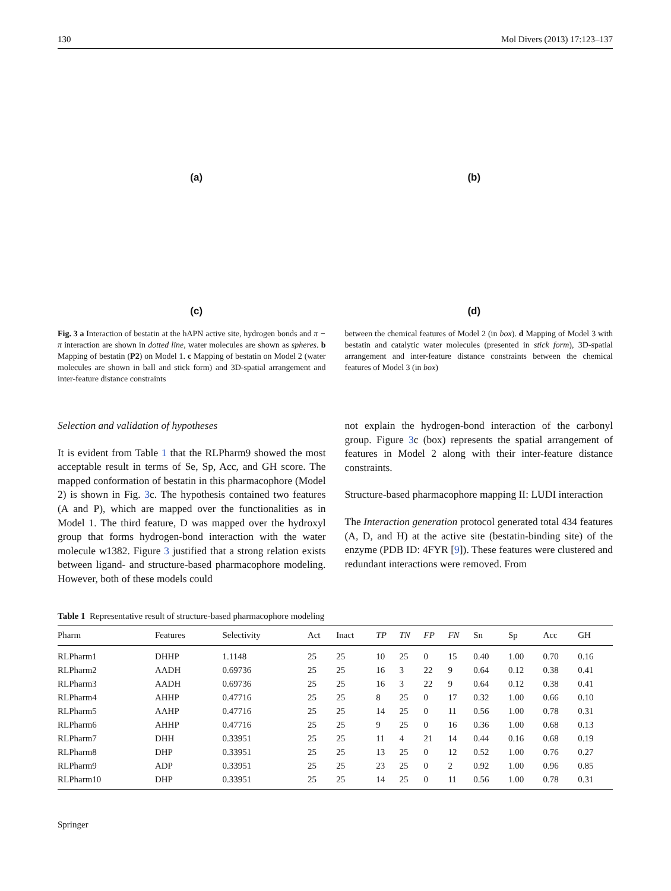130 Mol Divers (2013) 17:123–137
(a)
(b)
(c)
(d)
Fig. 3 a Interaction of bestatin at the hAPN active site, hydrogen bonds and π − π interaction are shown in dotted line, water molecules are shown as spheres. b Mapping of bestatin (P2) on Model 1. c Mapping of bestatin on Model 2 (water molecules are shown in ball and stick form) and 3D-spatial arrangement and inter-feature distance constraints
between the chemical features of Model 2 (in box). d Mapping of Model 3 with bestatin and catalytic water molecules (presented in stick form), 3D-spatial arrangement and inter-feature distance constraints between the chemical features of Model 3 (in box)
Selection and validation of hypotheses
It is evident from Table 1 that the RLPharm9 showed the most acceptable result in terms of Se, Sp, Acc, and GH score. The mapped conformation of bestatin in this pharmacophore (Model 2) is shown in Fig. 3c. The hypothesis contained two features (A and P), which are mapped over the functionalities as in Model 1. The third feature, D was mapped over the hydroxyl group that forms hydrogen-bond interaction with the water molecule w1382. Figure 3 justified that a strong relation exists between ligand- and structure-based pharmacophore modeling. However, both of these models could
not explain the hydrogen-bond interaction of the carbonyl group. Figure 3c (box) represents the spatial arrangement of features in Model 2 along with their inter-feature distance constraints.
Structure-based pharmacophore mapping II: LUDI interaction
The Interaction generation protocol generated total 434 features (A, D, and H) at the active site (bestatin-binding site) of the enzyme (PDB ID: 4FYR [9]). These features were clustered and redundant interactions were removed. From
Table 1 Representative result of structure-based pharmacophore modeling
| Pharm | Features | Selectivity | Act | Inact | TP | TN | FP | FN | Sn | Sp | Acc | GH |
| --- | --- | --- | --- | --- | --- | --- | --- | --- | --- | --- | --- | --- |
| RLPharm1 | DHHP | 1.1148 | 25 | 25 | 10 | 25 | 0 | 15 | 0.40 | 1.00 | 0.70 | 0.16 |
| RLPharm2 | AADH | 0.69736 | 25 | 25 | 16 | 3 | 22 | 9 | 0.64 | 0.12 | 0.38 | 0.41 |
| RLPharm3 | AADH | 0.69736 | 25 | 25 | 16 | 3 | 22 | 9 | 0.64 | 0.12 | 0.38 | 0.41 |
| RLPharm4 | AHHP | 0.47716 | 25 | 25 | 8 | 25 | 0 | 17 | 0.32 | 1.00 | 0.66 | 0.10 |
| RLPharm5 | AAHP | 0.47716 | 25 | 25 | 14 | 25 | 0 | 11 | 0.56 | 1.00 | 0.78 | 0.31 |
| RLPharm6 | AHHP | 0.47716 | 25 | 25 | 9 | 25 | 0 | 16 | 0.36 | 1.00 | 0.68 | 0.13 |
| RLPharm7 | DHH | 0.33951 | 25 | 25 | 11 | 4 | 21 | 14 | 0.44 | 0.16 | 0.68 | 0.19 |
| RLPharm8 | DHP | 0.33951 | 25 | 25 | 13 | 25 | 0 | 12 | 0.52 | 1.00 | 0.76 | 0.27 |
| RLPharm9 | ADP | 0.33951 | 25 | 25 | 23 | 25 | 0 | 2 | 0.92 | 1.00 | 0.96 | 0.85 |
| RLPharm10 | DHP | 0.33951 | 25 | 25 | 14 | 25 | 0 | 11 | 0.56 | 1.00 | 0.78 | 0.31 |
Springer